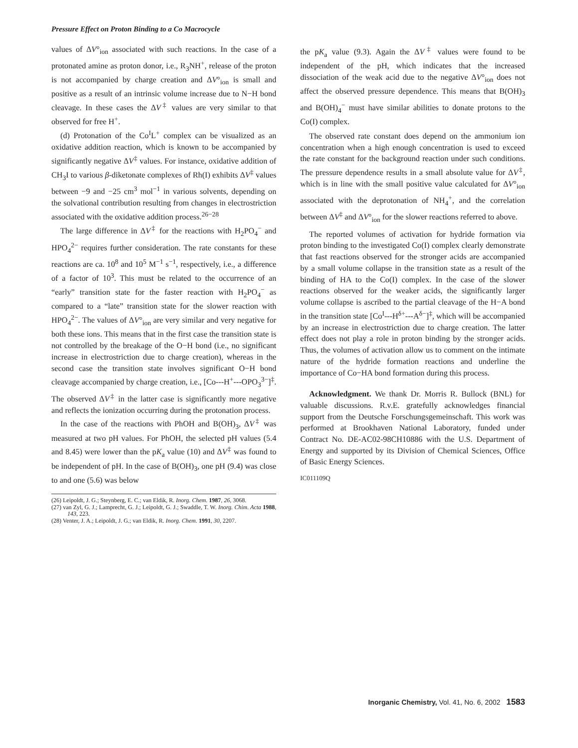Pressure Effect on Proton Binding to a Co Macrocycle
values of ΔV°<sub>ion</sub> associated with such reactions. In the case of a protonated amine as proton donor, i.e., R<sub>3</sub>NH<sup>+</sup>, release of the proton is not accompanied by charge creation and ΔV°<sub>ion</sub> is small and positive as a result of an intrinsic volume increase due to N−H bond cleavage. In these cases the ΔV<sup>‡</sup> values are very similar to that observed for free H<sup>+</sup>.
(d) Protonation of the Co<sup>I</sup>L<sup>+</sup> complex can be visualized as an oxidative addition reaction, which is known to be accompanied by significantly negative ΔV<sup>‡</sup> values. For instance, oxidative addition of CH<sub>3</sub>I to various β-diketonate complexes of Rh(I) exhibits ΔV<sup>‡</sup> values between −9 and −25 cm<sup>3</sup> mol<sup>−1</sup> in various solvents, depending on the solvational contribution resulting from changes in electrostriction associated with the oxidative addition process.<sup>26−28</sup>
The large difference in ΔV<sup>‡</sup> for the reactions with H<sub>2</sub>PO<sub>4</sub><sup>−</sup> and HPO<sub>4</sub><sup>2−</sup> requires further consideration. The rate constants for these reactions are ca. 10<sup>8</sup> and 10<sup>5</sup> M<sup>−1</sup> s<sup>−1</sup>, respectively, i.e., a difference of a factor of 10<sup>3</sup>. This must be related to the occurrence of an “early” transition state for the faster reaction with H<sub>2</sub>PO<sub>4</sub><sup>−</sup> as compared to a “late” transition state for the slower reaction with HPO<sub>4</sub><sup>2−</sup>. The values of ΔV°<sub>ion</sub> are very similar and very negative for both these ions. This means that in the first case the transition state is not controlled by the breakage of the O−H bond (i.e., no significant increase in electrostriction due to charge creation), whereas in the second case the transition state involves significant O−H bond cleavage accompanied by charge creation, i.e., [Co---H<sup>+</sup>---OPO<sub>3</sub><sup>3−</sup>]<sup>‡</sup>. The observed ΔV<sup>‡</sup> in the latter case is significantly more negative and reflects the ionization occurring during the protonation process.
In the case of the reactions with PhOH and B(OH)<sub>3</sub>, ΔV<sup>‡</sup> was measured at two pH values. For PhOH, the selected pH values (5.4 and 8.45) were lower than the pK<sub>a</sub> value (10) and ΔV<sup>‡</sup> was found to be independent of pH. In the case of B(OH)<sub>3</sub>, one pH (9.4) was close to and one (5.6) was below
(26) Leipoldt, J. G.; Steynberg, E. C.; van Eldik, R. Inorg. Chem. 1987, 26, 3068.
(27) van Zyl, G. J.; Lamprecht, G. J.; Leipoldt, G. J.; Swaddle, T. W. Inorg. Chim. Acta 1988, 143, 223.
(28) Venter, J. A.; Leipoldt, J. G.; van Eldik, R. Inorg. Chem. 1991, 30, 2207.
the pK<sub>a</sub> value (9.3). Again the ΔV<sup>‡</sup> values were found to be independent of the pH, which indicates that the increased dissociation of the weak acid due to the negative ΔV°<sub>ion</sub> does not affect the observed pressure dependence. This means that B(OH)<sub>3</sub> and B(OH)<sub>4</sub><sup>−</sup> must have similar abilities to donate protons to the Co(I) complex.
The observed rate constant does depend on the ammonium ion concentration when a high enough concentration is used to exceed the rate constant for the background reaction under such conditions. The pressure dependence results in a small absolute value for ΔV<sup>‡</sup>, which is in line with the small positive value calculated for ΔV°<sub>ion</sub> associated with the deprotonation of NH<sub>4</sub><sup>+</sup>, and the correlation between ΔV<sup>‡</sup> and ΔV°<sub>ion</sub> for the slower reactions referred to above.
The reported volumes of activation for hydride formation via proton binding to the investigated Co(I) complex clearly demonstrate that fast reactions observed for the stronger acids are accompanied by a small volume collapse in the transition state as a result of the binding of HA to the Co(I) complex. In the case of the slower reactions observed for the weaker acids, the significantly larger volume collapse is ascribed to the partial cleavage of the H−A bond in the transition state [Co<sup>I</sup>---H<sup>δ+</sup>---A<sup>δ−</sup>]<sup>‡</sup>, which will be accompanied by an increase in electrostriction due to charge creation. The latter effect does not play a role in proton binding by the stronger acids. Thus, the volumes of activation allow us to comment on the intimate nature of the hydride formation reactions and underline the importance of Co−HA bond formation during this process.
Acknowledgment. We thank Dr. Morris R. Bullock (BNL) for valuable discussions. R.v.E. gratefully acknowledges financial support from the Deutsche Forschungsgemeinschaft. This work was performed at Brookhaven National Laboratory, funded under Contract No. DE-AC02-98CH10886 with the U.S. Department of Energy and supported by its Division of Chemical Sciences, Office of Basic Energy Sciences.
IC011109Q
Inorganic Chemistry, Vol. 41, No. 6, 2002 1583